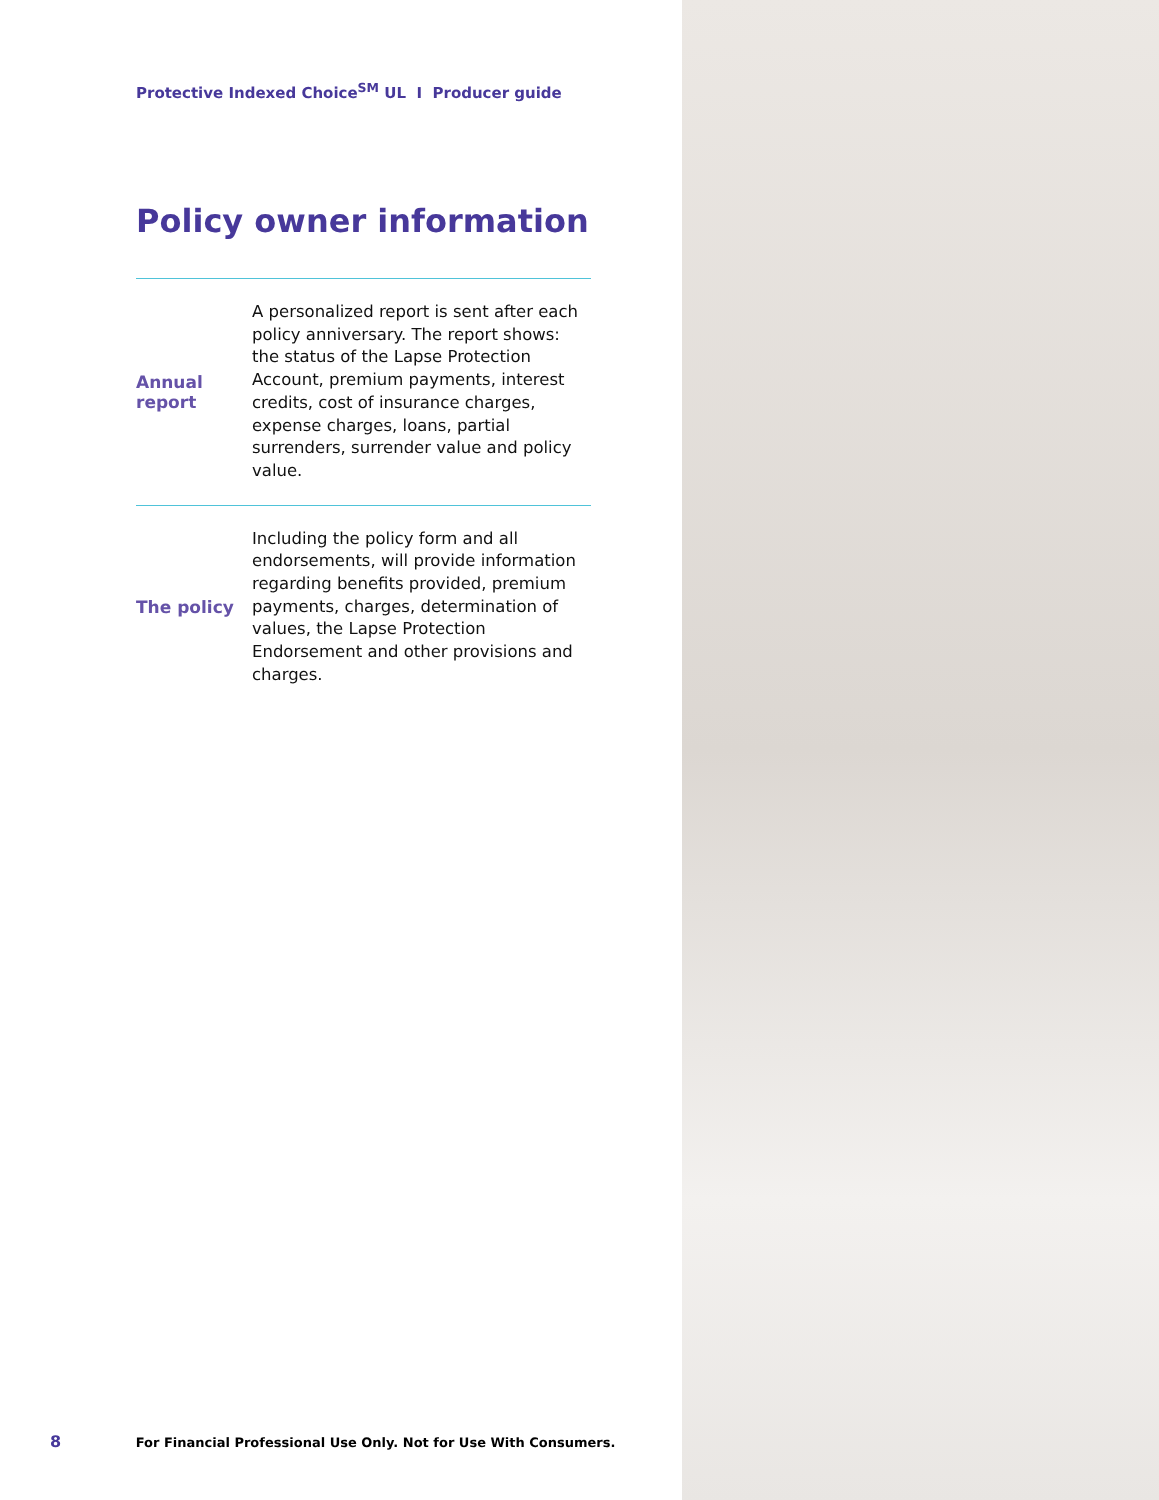Protective Indexed Choice<sup>SM</sup> UL I Producer guide
Policy owner information
| Annual report | A personalized report is sent after each policy anniversary. The report shows: the status of the Lapse Protection Account, premium payments, interest credits, cost of insurance charges, expense charges, loans, partial surrenders, surrender value and policy value. |
| The policy | Including the policy form and all endorsements, will provide information regarding benefits provided, premium payments, charges, determination of values, the Lapse Protection Endorsement and other provisions and charges. |
8 For Financial Professional Use Only. Not for Use With Consumers.